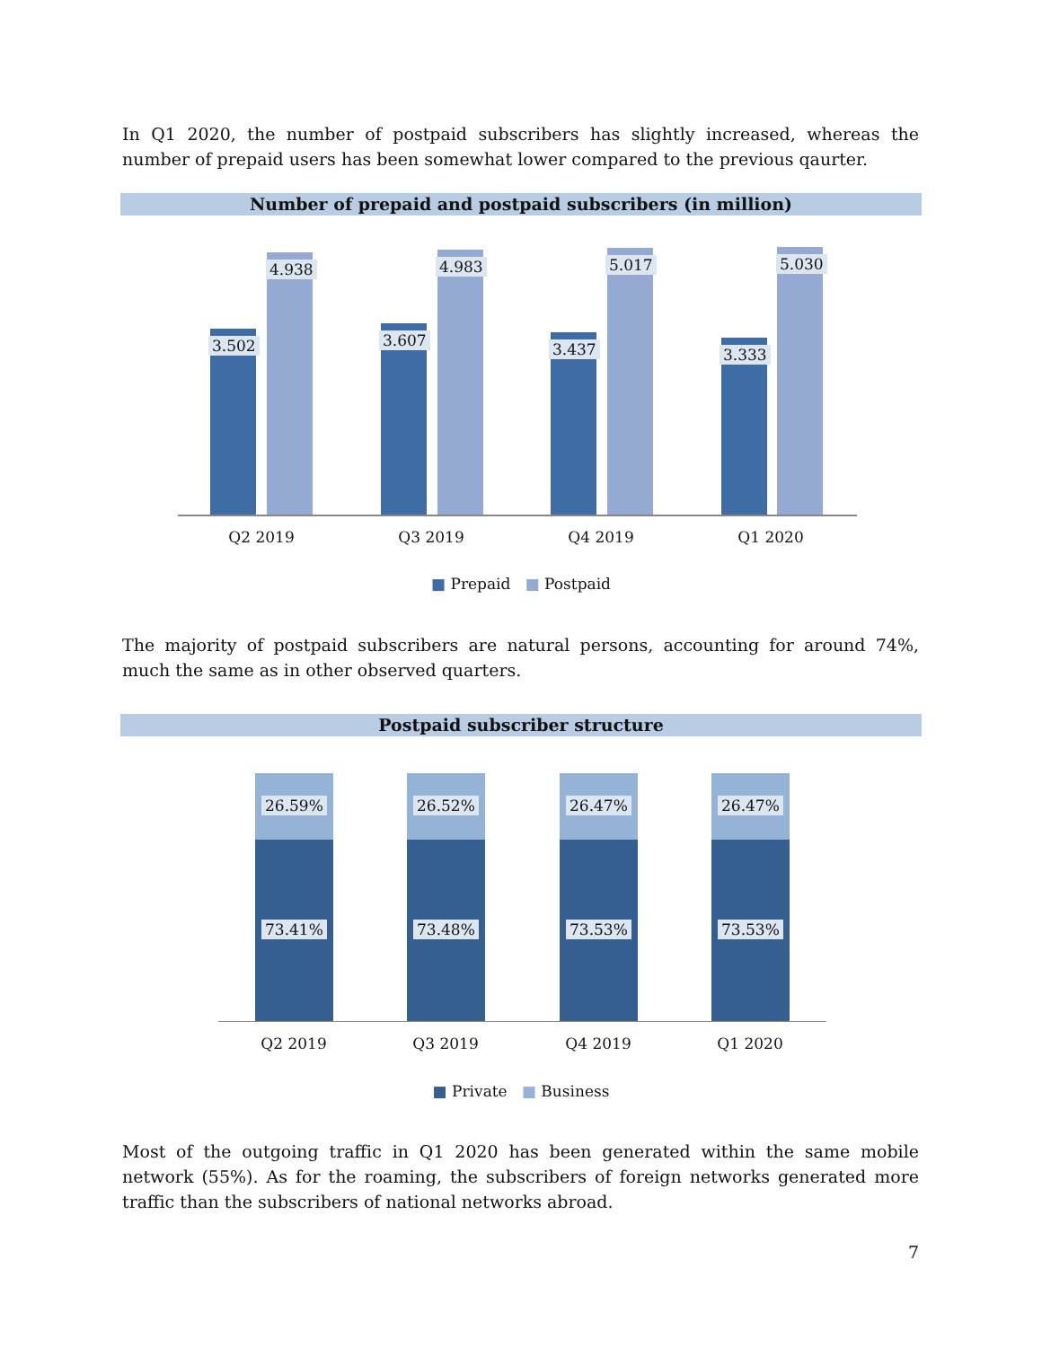In Q1 2020, the number of postpaid subscribers has slightly increased, whereas the number of prepaid users has been somewhat lower compared to the previous qaurter.
Number of prepaid and postpaid subscribers (in million)
3.502
4.938
3.607
4.983
3.437
5.017
3.333
5.030
Q2 2019 Q3 2019 Q4 2019 Q1 2020
■ Prepaid ■ Postpaid
The majority of postpaid subscribers are natural persons, accounting for around 74%, much the same as in other observed quarters.
Postpaid subscriber structure
26.59%
73.41%
26.52%
73.48%
26.47%
73.53%
26.47%
73.53%
Q2 2019 Q3 2019 Q4 2019 Q1 2020
■ Private ■ Business
Most of the outgoing traffic in Q1 2020 has been generated within the same mobile network (55%). As for the roaming, the subscribers of foreign networks generated more traffic than the subscribers of national networks abroad.
7